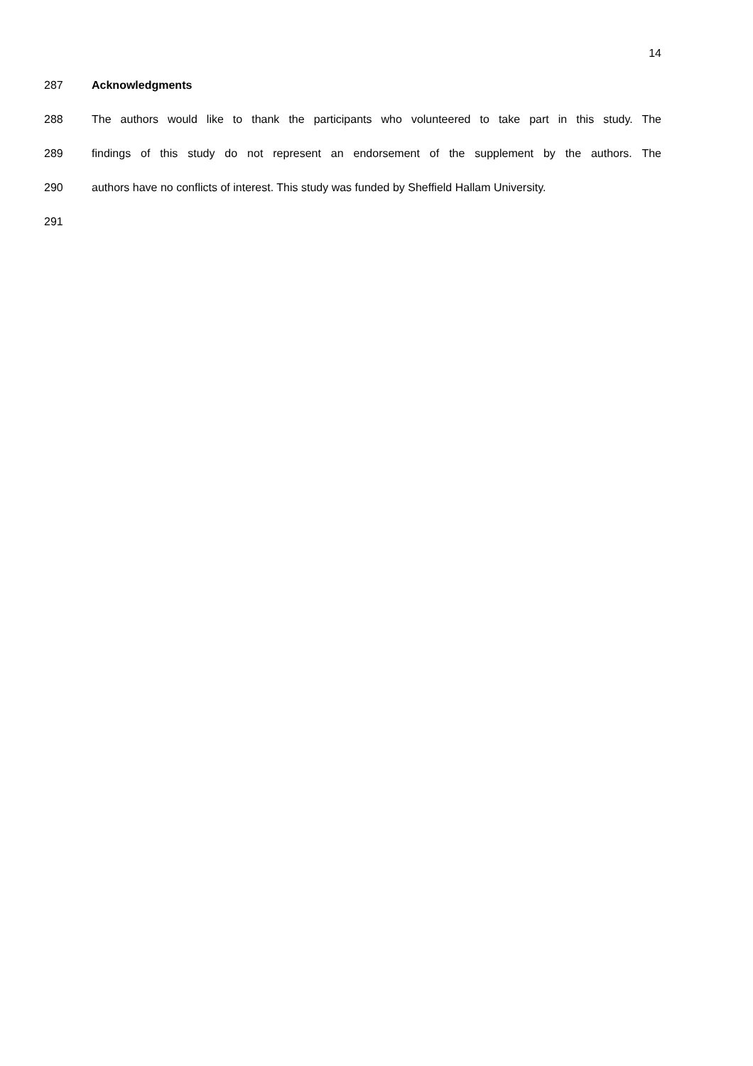14
287 Acknowledgments
288 The authors would like to thank the participants who volunteered to take part in this study. The
289 findings of this study do not represent an endorsement of the supplement by the authors. The
290 authors have no conflicts of interest. This study was funded by Sheffield Hallam University.
291